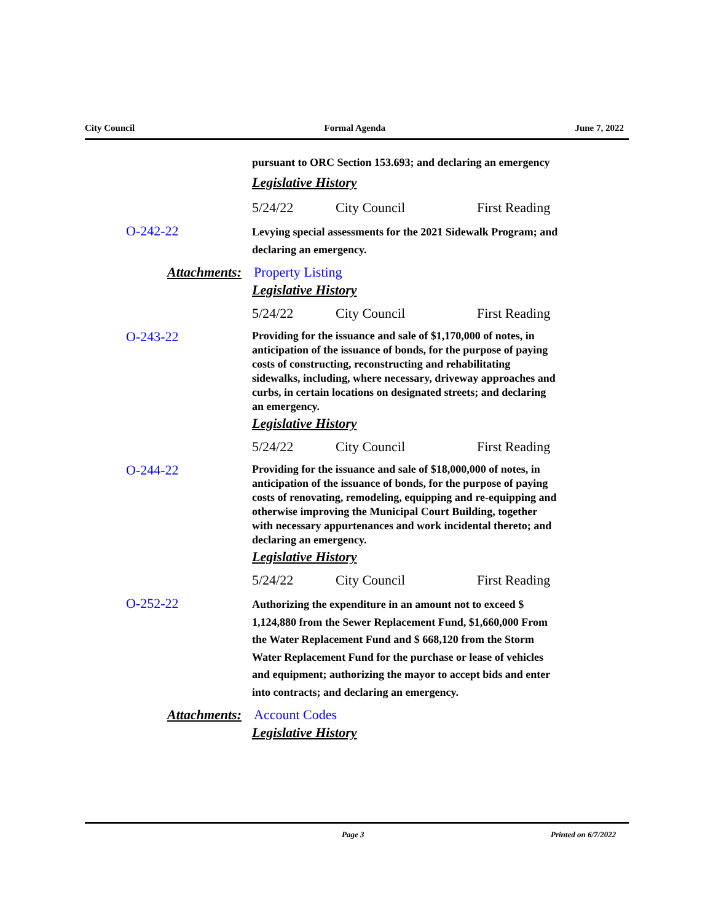City Council Formal Agenda June 7, 2022
pursuant to ORC Section 153.693; and declaring an emergency
Legislative History
5/24/22 City Council First Reading
O-242-22
Levying special assessments for the 2021 Sidewalk Program; and declaring an emergency.
Attachments: Property Listing
Legislative History
5/24/22 City Council First Reading
O-243-22
Providing for the issuance and sale of $1,170,000 of notes, in anticipation of the issuance of bonds, for the purpose of paying costs of constructing, reconstructing and rehabilitating sidewalks, including, where necessary, driveway approaches and curbs, in certain locations on designated streets; and declaring an emergency.
Legislative History
5/24/22 City Council First Reading
O-244-22
Providing for the issuance and sale of $18,000,000 of notes, in anticipation of the issuance of bonds, for the purpose of paying costs of renovating, remodeling, equipping and re-equipping and otherwise improving the Municipal Court Building, together with necessary appurtenances and work incidental thereto; and declaring an emergency.
Legislative History
5/24/22 City Council First Reading
O-252-22
Authorizing the expenditure in an amount not to exceed $ 1,124,880 from the Sewer Replacement Fund, $1,660,000 From the Water Replacement Fund and $ 668,120 from the Storm Water Replacement Fund for the purchase or lease of vehicles and equipment; authorizing the mayor to accept bids and enter into contracts; and declaring an emergency.
Attachments: Account Codes
Legislative History
Page 3 Printed on 6/7/2022